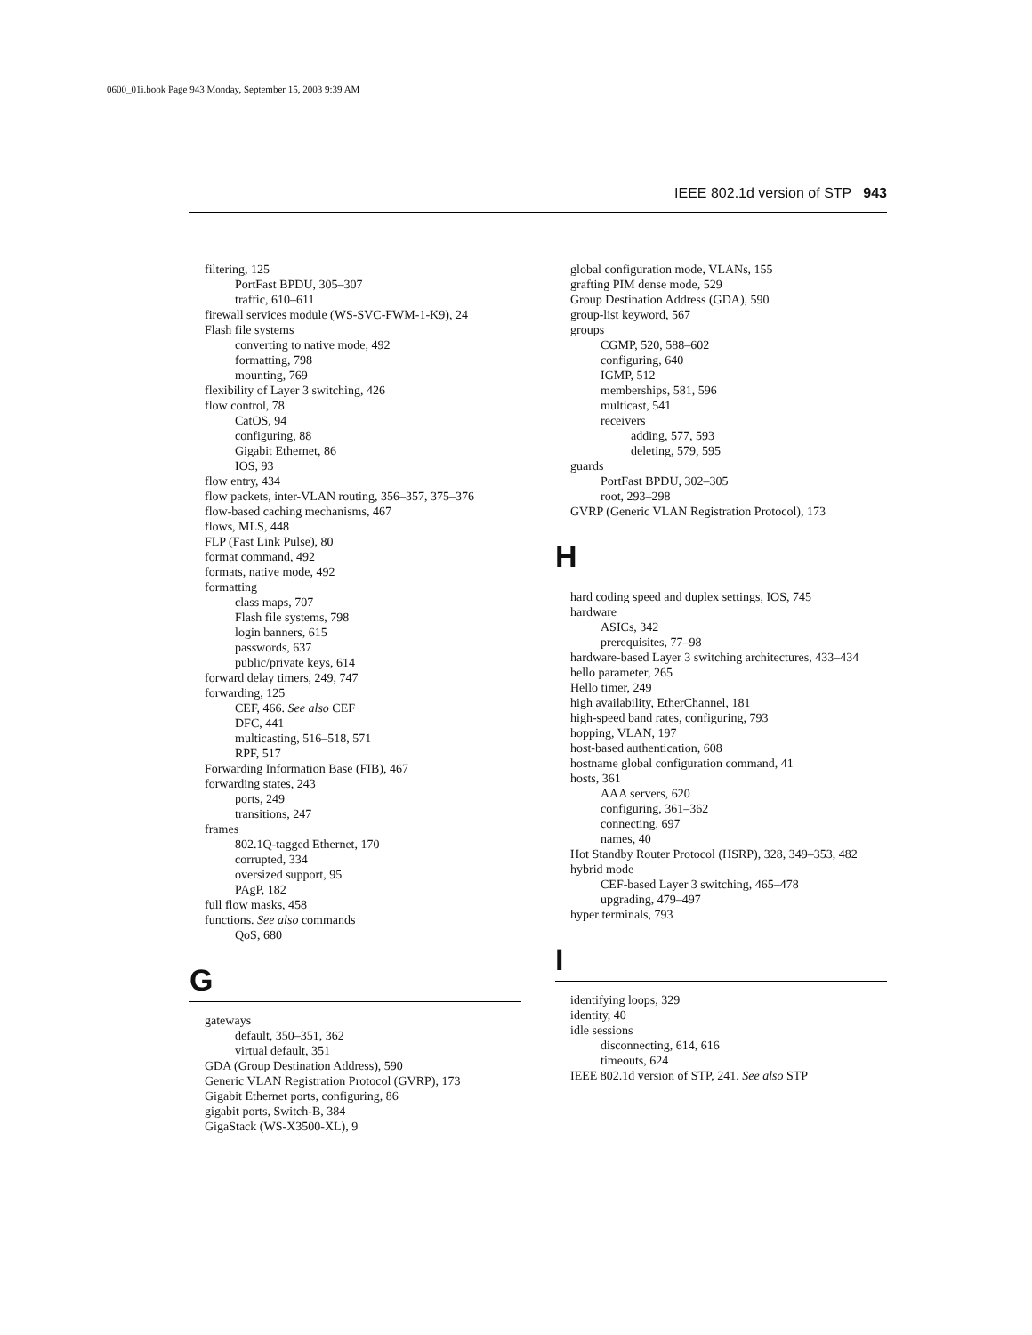0600_01i.book Page 943 Monday, September 15, 2003 9:39 AM
IEEE 802.1d version of STP 943
filtering, 125
PortFast BPDU, 305–307
traffic, 610–611
firewall services module (WS-SVC-FWM-1-K9), 24
Flash file systems
converting to native mode, 492
formatting, 798
mounting, 769
flexibility of Layer 3 switching, 426
flow control, 78
CatOS, 94
configuring, 88
Gigabit Ethernet, 86
IOS, 93
flow entry, 434
flow packets, inter-VLAN routing, 356–357, 375–376
flow-based caching mechanisms, 467
flows, MLS, 448
FLP (Fast Link Pulse), 80
format command, 492
formats, native mode, 492
formatting
class maps, 707
Flash file systems, 798
login banners, 615
passwords, 637
public/private keys, 614
forward delay timers, 249, 747
forwarding, 125
CEF, 466. See also CEF
DFC, 441
multicasting, 516–518, 571
RPF, 517
Forwarding Information Base (FIB), 467
forwarding states, 243
ports, 249
transitions, 247
frames
802.1Q-tagged Ethernet, 170
corrupted, 334
oversized support, 95
PAgP, 182
full flow masks, 458
functions. See also commands
QoS, 680
G
gateways
default, 350–351, 362
virtual default, 351
GDA (Group Destination Address), 590
Generic VLAN Registration Protocol (GVRP), 173
Gigabit Ethernet ports, configuring, 86
gigabit ports, Switch-B, 384
GigaStack (WS-X3500-XL), 9
global configuration mode, VLANs, 155
grafting PIM dense mode, 529
Group Destination Address (GDA), 590
group-list keyword, 567
groups
CGMP, 520, 588–602
configuring, 640
IGMP, 512
memberships, 581, 596
multicast, 541
receivers
adding, 577, 593
deleting, 579, 595
guards
PortFast BPDU, 302–305
root, 293–298
GVRP (Generic VLAN Registration Protocol), 173
H
hard coding speed and duplex settings, IOS, 745
hardware
ASICs, 342
prerequisites, 77–98
hardware-based Layer 3 switching architectures, 433–434
hello parameter, 265
Hello timer, 249
high availability, EtherChannel, 181
high-speed band rates, configuring, 793
hopping, VLAN, 197
host-based authentication, 608
hostname global configuration command, 41
hosts, 361
AAA servers, 620
configuring, 361–362
connecting, 697
names, 40
Hot Standby Router Protocol (HSRP), 328, 349–353, 482
hybrid mode
CEF-based Layer 3 switching, 465–478
upgrading, 479–497
hyper terminals, 793
I
identifying loops, 329
identity, 40
idle sessions
disconnecting, 614, 616
timeouts, 624
IEEE 802.1d version of STP, 241. See also STP